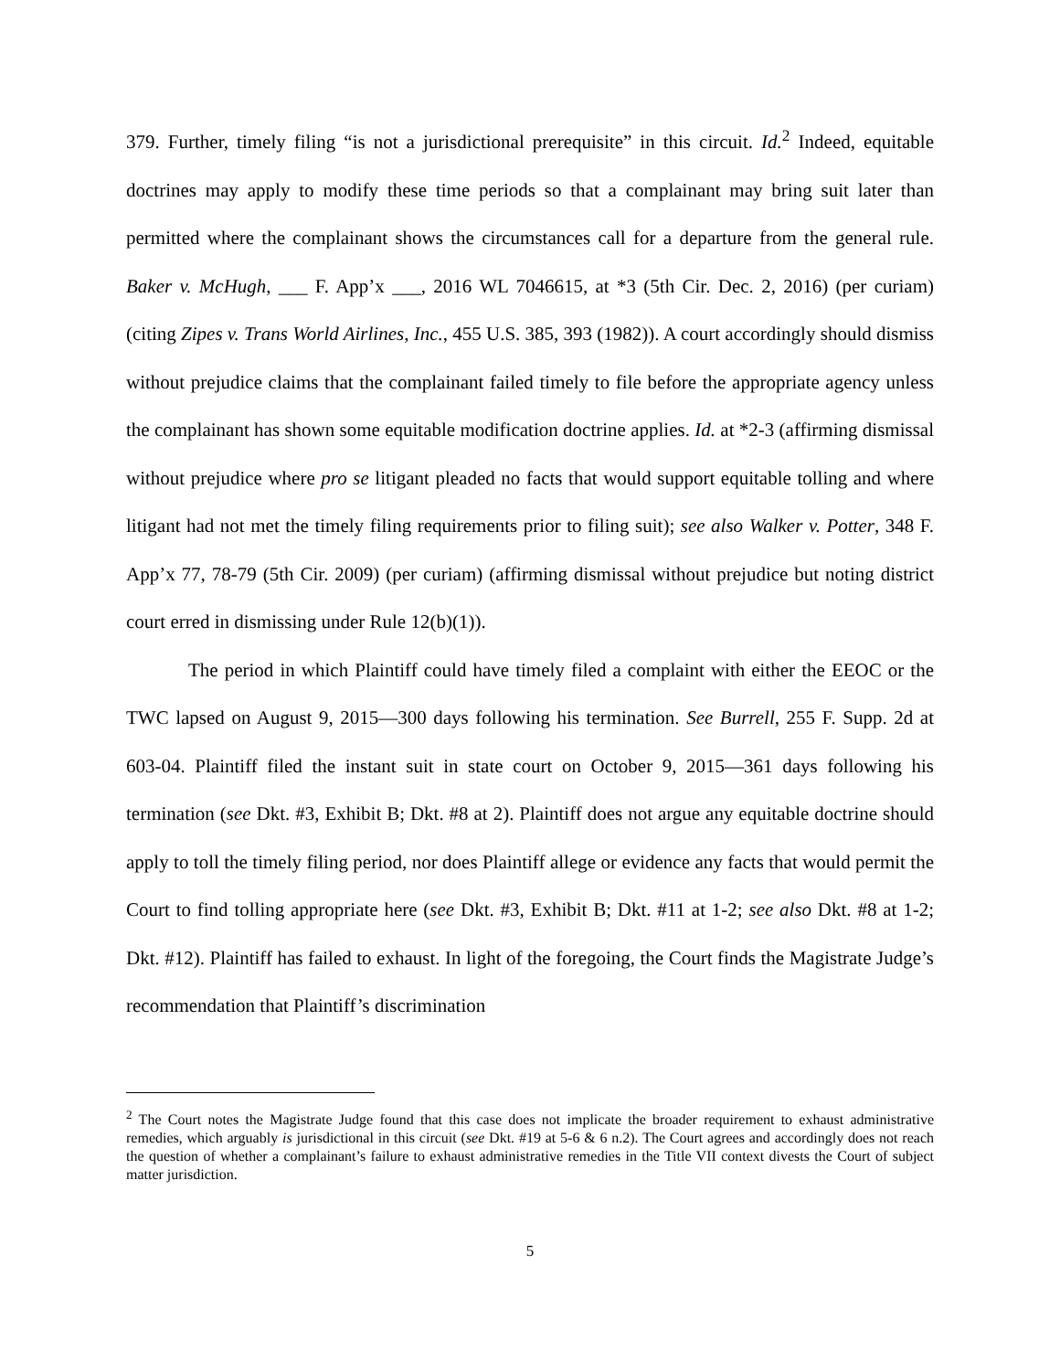379. Further, timely filing “is not a jurisdictional prerequisite” in this circuit. Id.<sup>2</sup> Indeed, equitable doctrines may apply to modify these time periods so that a complainant may bring suit later than permitted where the complainant shows the circumstances call for a departure from the general rule. Baker v. McHugh, ___ F. App’x ___, 2016 WL 7046615, at *3 (5th Cir. Dec. 2, 2016) (per curiam) (citing Zipes v. Trans World Airlines, Inc., 455 U.S. 385, 393 (1982)). A court accordingly should dismiss without prejudice claims that the complainant failed timely to file before the appropriate agency unless the complainant has shown some equitable modification doctrine applies. Id. at *2-3 (affirming dismissal without prejudice where pro se litigant pleaded no facts that would support equitable tolling and where litigant had not met the timely filing requirements prior to filing suit); see also Walker v. Potter, 348 F. App’x 77, 78-79 (5th Cir. 2009) (per curiam) (affirming dismissal without prejudice but noting district court erred in dismissing under Rule 12(b)(1)).
The period in which Plaintiff could have timely filed a complaint with either the EEOC or the TWC lapsed on August 9, 2015—300 days following his termination. See Burrell, 255 F. Supp. 2d at 603-04. Plaintiff filed the instant suit in state court on October 9, 2015—361 days following his termination (see Dkt. #3, Exhibit B; Dkt. #8 at 2). Plaintiff does not argue any equitable doctrine should apply to toll the timely filing period, nor does Plaintiff allege or evidence any facts that would permit the Court to find tolling appropriate here (see Dkt. #3, Exhibit B; Dkt. #11 at 1-2; see also Dkt. #8 at 1-2; Dkt. #12). Plaintiff has failed to exhaust. In light of the foregoing, the Court finds the Magistrate Judge’s recommendation that Plaintiff’s discrimination
<sup>2</sup> The Court notes the Magistrate Judge found that this case does not implicate the broader requirement to exhaust administrative remedies, which arguably is jurisdictional in this circuit (see Dkt. #19 at 5-6 & 6 n.2). The Court agrees and accordingly does not reach the question of whether a complainant’s failure to exhaust administrative remedies in the Title VII context divests the Court of subject matter jurisdiction.
5